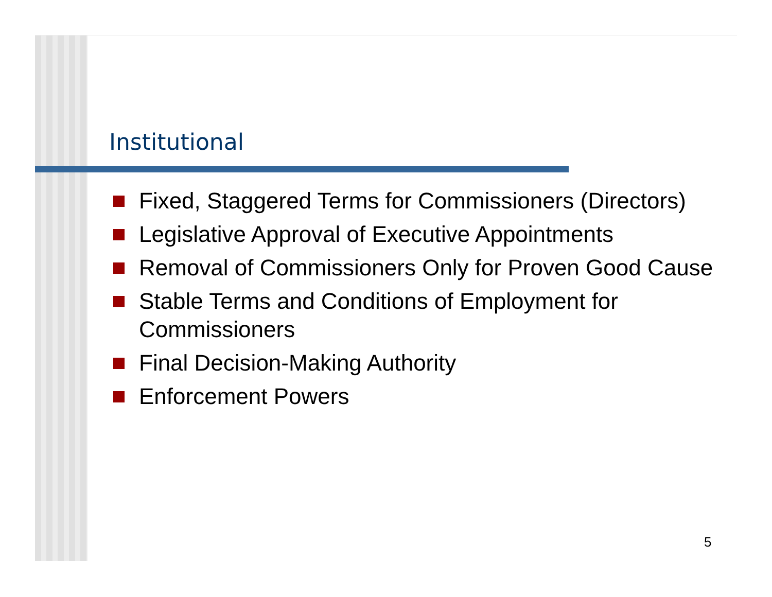Institutional
Fixed, Staggered Terms for Commissioners (Directors)
Legislative Approval of Executive Appointments
Removal of Commissioners Only for Proven Good Cause
Stable Terms and Conditions of Employment for Commissioners
Final Decision-Making Authority
Enforcement Powers
5